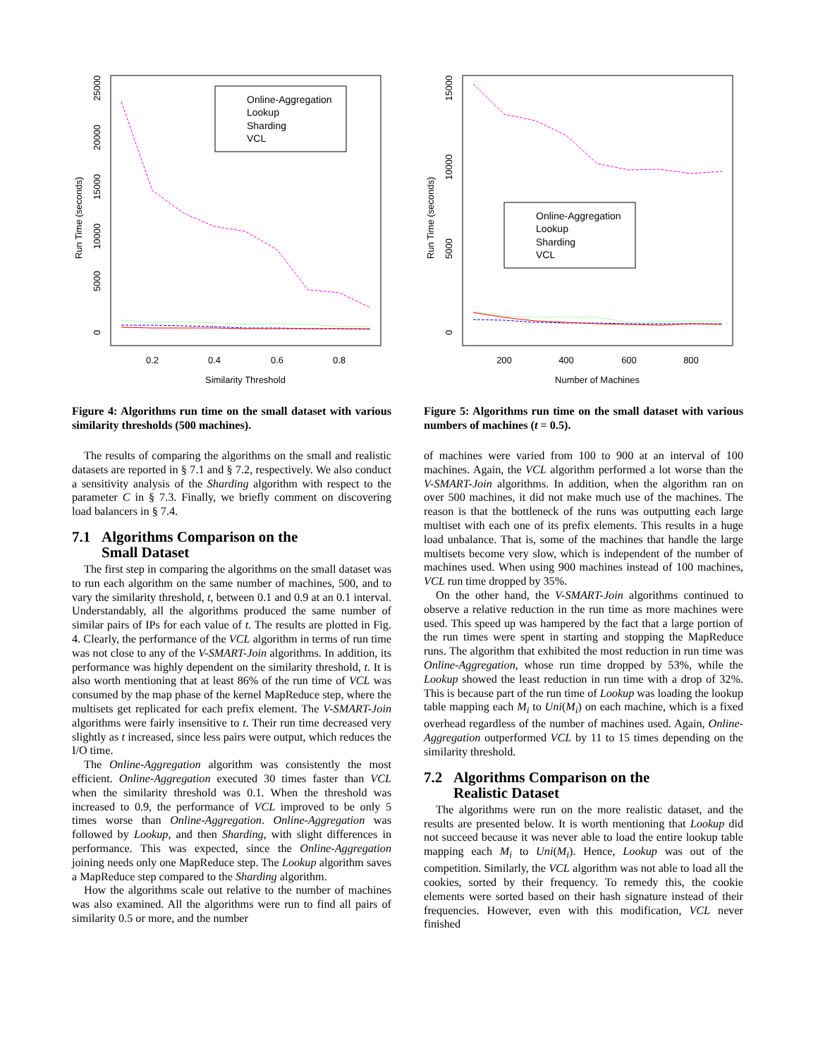0.2
0.4
0.6
0.8
Similarity Threshold
0
5000
10000
15000
20000
25000
Run Time (seconds)
Online-Aggregation
Lookup
Sharding
VCL
Figure 4: Algorithms run time on the small dataset with various similarity thresholds (500 machines).
The results of comparing the algorithms on the small and realistic datasets are reported in § 7.1 and § 7.2, respectively. We also conduct a sensitivity analysis of the Sharding algorithm with respect to the parameter C in § 7.3. Finally, we briefly comment on discovering load balancers in § 7.4.
7.1 Algorithms Comparison on the
Small Dataset
The first step in comparing the algorithms on the small dataset was to run each algorithm on the same number of machines, 500, and to vary the similarity threshold, t, between 0.1 and 0.9 at an 0.1 interval. Understandably, all the algorithms produced the same number of similar pairs of IPs for each value of t. The results are plotted in Fig. 4. Clearly, the performance of the VCL algorithm in terms of run time was not close to any of the V-SMART-Join algorithms. In addition, its performance was highly dependent on the similarity threshold, t. It is also worth mentioning that at least 86% of the run time of VCL was consumed by the map phase of the kernel MapReduce step, where the multisets get replicated for each prefix element. The V-SMART-Join algorithms were fairly insensitive to t. Their run time decreased very slightly as t increased, since less pairs were output, which reduces the I/O time.
The Online-Aggregation algorithm was consistently the most efficient. Online-Aggregation executed 30 times faster than VCL when the similarity threshold was 0.1. When the threshold was increased to 0.9, the performance of VCL improved to be only 5 times worse than Online-Aggregation. Online-Aggregation was followed by Lookup, and then Sharding, with slight differences in performance. This was expected, since the Online-Aggregation joining needs only one MapReduce step. The Lookup algorithm saves a MapReduce step compared to the Sharding algorithm.
How the algorithms scale out relative to the number of machines was also examined. All the algorithms were run to find all pairs of similarity 0.5 or more, and the number
200
400
600
800
Number of Machines
0
5000
10000
15000
Run Time (seconds)
Online-Aggregation
Lookup
Sharding
VCL
Figure 5: Algorithms run time on the small dataset with various numbers of machines (t = 0.5).
of machines were varied from 100 to 900 at an interval of 100 machines. Again, the VCL algorithm performed a lot worse than the V-SMART-Join algorithms. In addition, when the algorithm ran on over 500 machines, it did not make much use of the machines. The reason is that the bottleneck of the runs was outputting each large multiset with each one of its prefix elements. This results in a huge load unbalance. That is, some of the machines that handle the large multisets become very slow, which is independent of the number of machines used. When using 900 machines instead of 100 machines, VCL run time dropped by 35%.
On the other hand, the V-SMART-Join algorithms continued to observe a relative reduction in the run time as more machines were used. This speed up was hampered by the fact that a large portion of the run times were spent in starting and stopping the MapReduce runs. The algorithm that exhibited the most reduction in run time was Online-Aggregation, whose run time dropped by 53%, while the Lookup showed the least reduction in run time with a drop of 32%. This is because part of the run time of Lookup was loading the lookup table mapping each M<sub>i</sub> to Uni(M<sub>i</sub>) on each machine, which is a fixed overhead regardless of the number of machines used. Again, Online-Aggregation outperformed VCL by 11 to 15 times depending on the similarity threshold.
7.2 Algorithms Comparison on the
Realistic Dataset
The algorithms were run on the more realistic dataset, and the results are presented below. It is worth mentioning that Lookup did not succeed because it was never able to load the entire lookup table mapping each M<sub>i</sub> to Uni(M<sub>i</sub>). Hence, Lookup was out of the competition. Similarly, the VCL algorithm was not able to load all the cookies, sorted by their frequency. To remedy this, the cookie elements were sorted based on their hash signature instead of their frequencies. However, even with this modification, VCL never finished